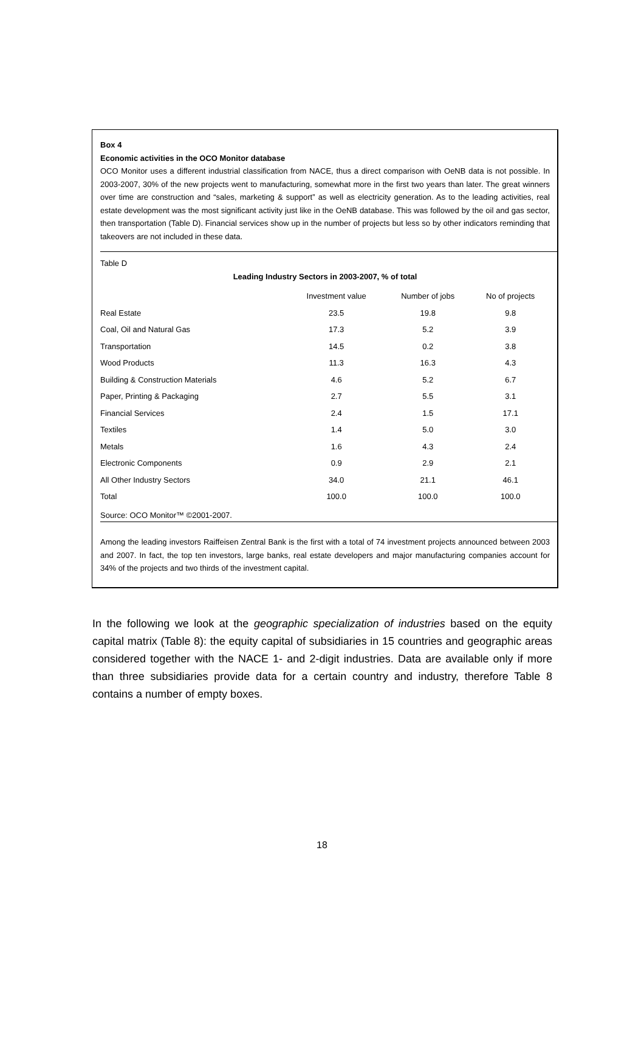Box 4
Economic activities in the OCO Monitor database
OCO Monitor uses a different industrial classification from NACE, thus a direct comparison with OeNB data is not possible. In 2003-2007, 30% of the new projects went to manufacturing, somewhat more in the first two years than later. The great winners over time are construction and “sales, marketing & support” as well as electricity generation. As to the leading activities, real estate development was the most significant activity just like in the OeNB database. This was followed by the oil and gas sector, then transportation (Table D). Financial services show up in the number of projects but less so by other indicators reminding that takeovers are not included in these data.
Table D
Leading Industry Sectors in 2003-2007, % of total
| | Investment value | Number of jobs | No of projects |
| --- | --- | --- | --- |
| Real Estate | 23.5 | 19.8 | 9.8 |
| Coal, Oil and Natural Gas | 17.3 | 5.2 | 3.9 |
| Transportation | 14.5 | 0.2 | 3.8 |
| Wood Products | 11.3 | 16.3 | 4.3 |
| Building & Construction Materials | 4.6 | 5.2 | 6.7 |
| Paper, Printing & Packaging | 2.7 | 5.5 | 3.1 |
| Financial Services | 2.4 | 1.5 | 17.1 |
| Textiles | 1.4 | 5.0 | 3.0 |
| Metals | 1.6 | 4.3 | 2.4 |
| Electronic Components | 0.9 | 2.9 | 2.1 |
| All Other Industry Sectors | 34.0 | 21.1 | 46.1 |
| Total | 100.0 | 100.0 | 100.0 |
Source: OCO Monitor™ ©2001-2007.
Among the leading investors Raiffeisen Zentral Bank is the first with a total of 74 investment projects announced between 2003 and 2007. In fact, the top ten investors, large banks, real estate developers and major manufacturing companies account for 34% of the projects and two thirds of the investment capital.
In the following we look at the geographic specialization of industries based on the equity capital matrix (Table 8): the equity capital of subsidiaries in 15 countries and geographic areas considered together with the NACE 1- and 2-digit industries. Data are available only if more than three subsidiaries provide data for a certain country and industry, therefore Table 8 contains a number of empty boxes.
18